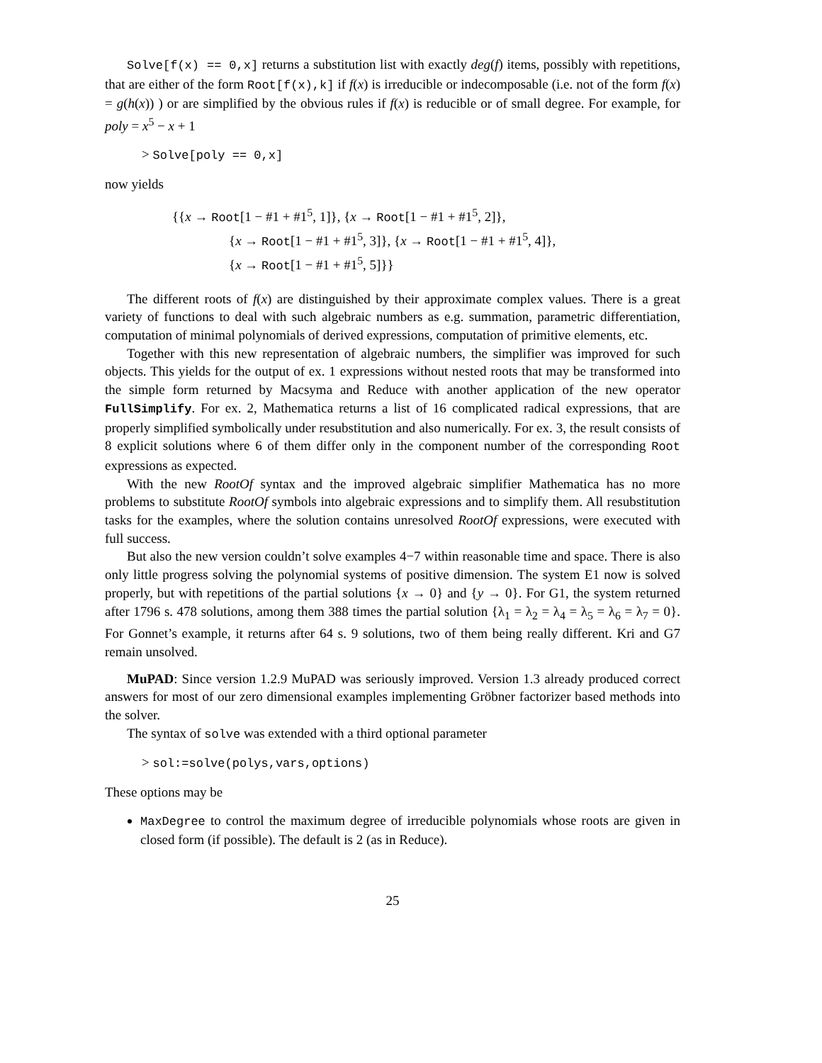Solve[f(x) == 0,x] returns a substitution list with exactly deg(f) items, possibly with repetitions, that are either of the form Root[f(x),k] if f(x) is irreducible or indecomposable (i.e. not of the form f(x) = g(h(x)) ) or are simplified by the obvious rules if f(x) is reducible or of small degree. For example, for poly = x<sup>5</sup> − x + 1
> Solve[poly == 0,x]
now yields
{{x → Root[1 − #1 + #1<sup>5</sup>, 1]}, {x → Root[1 − #1 + #1<sup>5</sup>, 2]},
{x → Root[1 − #1 + #1<sup>5</sup>, 3]}, {x → Root[1 − #1 + #1<sup>5</sup>, 4]},
{x → Root[1 − #1 + #1<sup>5</sup>, 5]}}
The different roots of f(x) are distinguished by their approximate complex values. There is a great variety of functions to deal with such algebraic numbers as e.g. summation, parametric differentiation, computation of minimal polynomials of derived expressions, computation of primitive elements, etc.
Together with this new representation of algebraic numbers, the simplifier was improved for such objects. This yields for the output of ex. 1 expressions without nested roots that may be transformed into the simple form returned by Macsyma and Reduce with another application of the new operator FullSimplify. For ex. 2, Mathematica returns a list of 16 complicated radical expressions, that are properly simplified symbolically under resubstitution and also numerically. For ex. 3, the result consists of 8 explicit solutions where 6 of them differ only in the component number of the corresponding Root expressions as expected.
With the new RootOf syntax and the improved algebraic simplifier Mathematica has no more problems to substitute RootOf symbols into algebraic expressions and to simplify them. All resubstitution tasks for the examples, where the solution contains unresolved RootOf expressions, were executed with full success.
But also the new version couldn’t solve examples 4−7 within reasonable time and space. There is also only little progress solving the polynomial systems of positive dimension. The system E1 now is solved properly, but with repetitions of the partial solutions {x → 0} and {y → 0}. For G1, the system returned after 1796 s. 478 solutions, among them 388 times the partial solution {λ<sub>1</sub> = λ<sub>2</sub> = λ<sub>4</sub> = λ<sub>5</sub> = λ<sub>6</sub> = λ<sub>7</sub> = 0}. For Gonnet’s example, it returns after 64 s. 9 solutions, two of them being really different. Kri and G7 remain unsolved.
MuPAD: Since version 1.2.9 MuPAD was seriously improved. Version 1.3 already produced correct answers for most of our zero dimensional examples implementing Gröbner factorizer based methods into the solver.
The syntax of solve was extended with a third optional parameter
> sol:=solve(polys,vars,options)
These options may be
MaxDegree to control the maximum degree of irreducible polynomials whose roots are given in closed form (if possible). The default is 2 (as in Reduce).
25